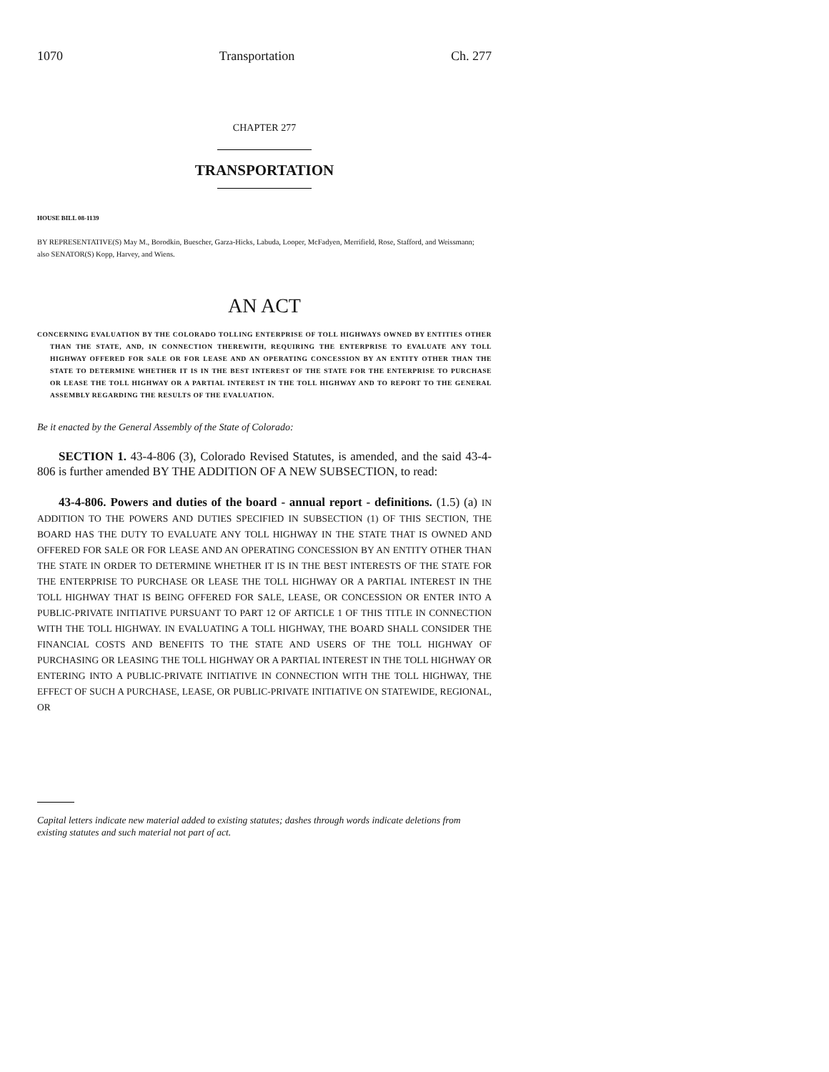1070 Transportation Ch. 277
CHAPTER 277
TRANSPORTATION
HOUSE BILL 08-1139
BY REPRESENTATIVE(S) May M., Borodkin, Buescher, Garza-Hicks, Labuda, Looper, McFadyen, Merrifield, Rose, Stafford, and Weissmann;
also SENATOR(S) Kopp, Harvey, and Wiens.
AN ACT
CONCERNING EVALUATION BY THE COLORADO TOLLING ENTERPRISE OF TOLL HIGHWAYS OWNED BY ENTITIES OTHER THAN THE STATE, AND, IN CONNECTION THEREWITH, REQUIRING THE ENTERPRISE TO EVALUATE ANY TOLL HIGHWAY OFFERED FOR SALE OR FOR LEASE AND AN OPERATING CONCESSION BY AN ENTITY OTHER THAN THE STATE TO DETERMINE WHETHER IT IS IN THE BEST INTEREST OF THE STATE FOR THE ENTERPRISE TO PURCHASE OR LEASE THE TOLL HIGHWAY OR A PARTIAL INTEREST IN THE TOLL HIGHWAY AND TO REPORT TO THE GENERAL ASSEMBLY REGARDING THE RESULTS OF THE EVALUATION.
Be it enacted by the General Assembly of the State of Colorado:
SECTION 1. 43-4-806 (3), Colorado Revised Statutes, is amended, and the said 43-4-806 is further amended BY THE ADDITION OF A NEW SUBSECTION, to read:
43-4-806. Powers and duties of the board - annual report - definitions. (1.5) (a) IN ADDITION TO THE POWERS AND DUTIES SPECIFIED IN SUBSECTION (1) OF THIS SECTION, THE BOARD HAS THE DUTY TO EVALUATE ANY TOLL HIGHWAY IN THE STATE THAT IS OWNED AND OFFERED FOR SALE OR FOR LEASE AND AN OPERATING CONCESSION BY AN ENTITY OTHER THAN THE STATE IN ORDER TO DETERMINE WHETHER IT IS IN THE BEST INTERESTS OF THE STATE FOR THE ENTERPRISE TO PURCHASE OR LEASE THE TOLL HIGHWAY OR A PARTIAL INTEREST IN THE TOLL HIGHWAY THAT IS BEING OFFERED FOR SALE, LEASE, OR CONCESSION OR ENTER INTO A PUBLIC-PRIVATE INITIATIVE PURSUANT TO PART 12 OF ARTICLE 1 OF THIS TITLE IN CONNECTION WITH THE TOLL HIGHWAY. IN EVALUATING A TOLL HIGHWAY, THE BOARD SHALL CONSIDER THE FINANCIAL COSTS AND BENEFITS TO THE STATE AND USERS OF THE TOLL HIGHWAY OF PURCHASING OR LEASING THE TOLL HIGHWAY OR A PARTIAL INTEREST IN THE TOLL HIGHWAY OR ENTERING INTO A PUBLIC-PRIVATE INITIATIVE IN CONNECTION WITH THE TOLL HIGHWAY, THE EFFECT OF SUCH A PURCHASE, LEASE, OR PUBLIC-PRIVATE INITIATIVE ON STATEWIDE, REGIONAL, OR
Capital letters indicate new material added to existing statutes; dashes through words indicate deletions from existing statutes and such material not part of act.